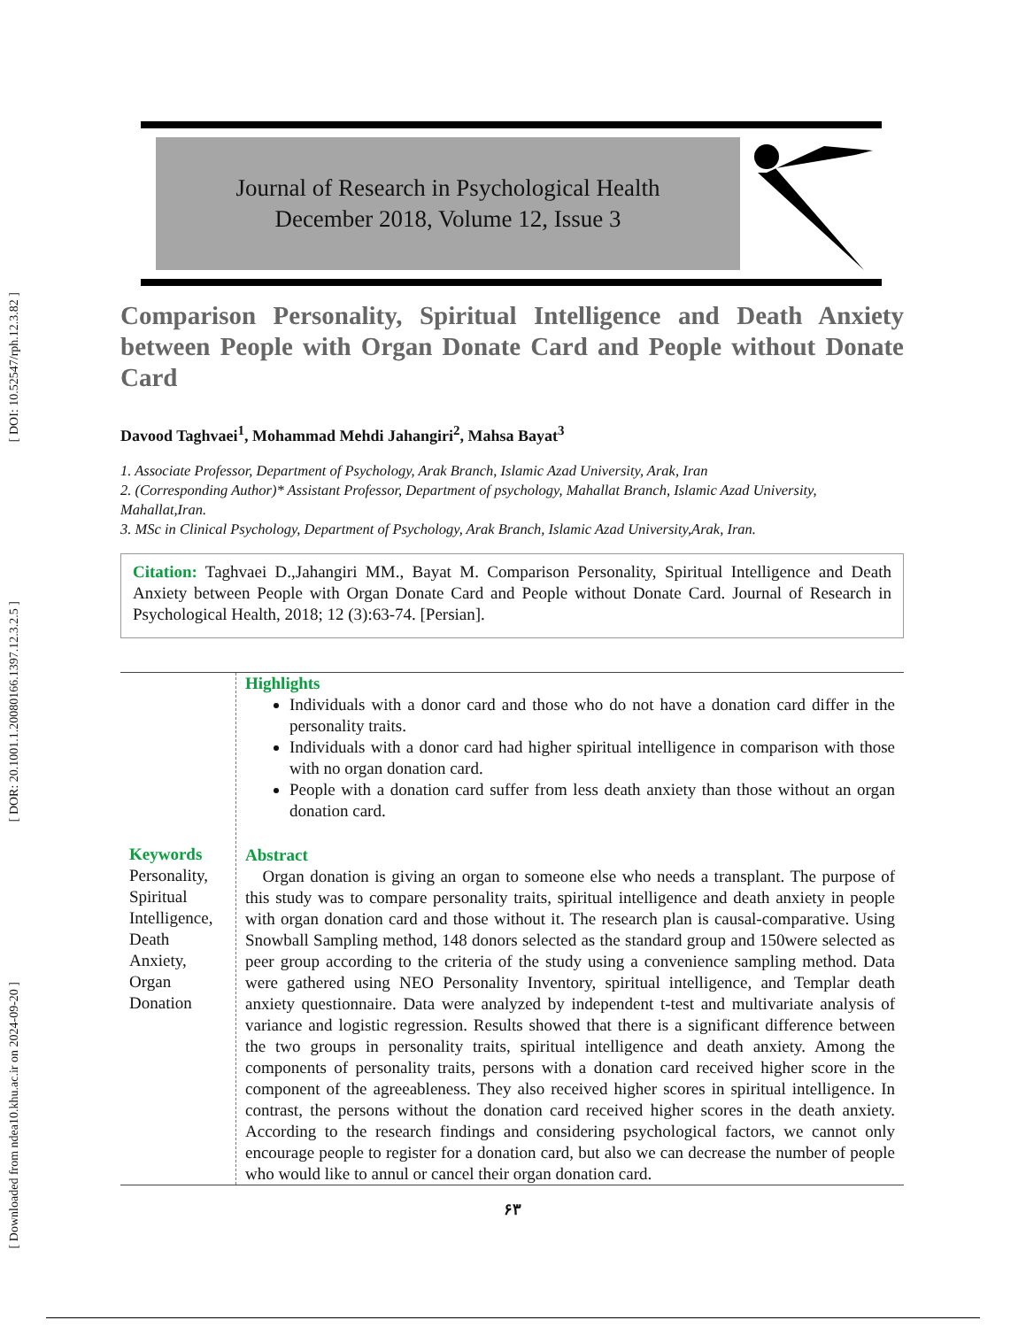[ DOI: 10.52547/rph.12.3.82 ]
[ DOR: 20.1001.1.20080166.1397.12.3.2.5 ]
[ Downloaded from ndea10.khu.ac.ir on 2024-09-20 ]
Journal of Research in Psychological Health
December 2018, Volume 12, Issue 3
Comparison Personality, Spiritual Intelligence and Death Anxiety between People with Organ Donate Card and People without Donate Card
Davood Taghvaei<sup>1</sup>, Mohammad Mehdi Jahangiri<sup>2</sup>, Mahsa Bayat<sup>3</sup>
1. Associate Professor, Department of Psychology, Arak Branch, Islamic Azad University, Arak, Iran
2. (Corresponding Author)* Assistant Professor, Department of psychology, Mahallat Branch, Islamic Azad University, Mahallat,Iran.
3. MSc in Clinical Psychology, Department of Psychology, Arak Branch, Islamic Azad University,Arak, Iran.
Citation: Taghvaei D.,Jahangiri MM., Bayat M. Comparison Personality, Spiritual Intelligence and Death Anxiety between People with Organ Donate Card and People without Donate Card. Journal of Research in Psychological Health, 2018; 12 (3):63-74. [Persian].
Keywords
Personality, Spiritual Intelligence, Death Anxiety, Organ Donation
Highlights
Individuals with a donor card and those who do not have a donation card differ in the personality traits.
Individuals with a donor card had higher spiritual intelligence in comparison with those with no organ donation card.
People with a donation card suffer from less death anxiety than those without an organ donation card.
Abstract
Organ donation is giving an organ to someone else who needs a transplant. The purpose of this study was to compare personality traits, spiritual intelligence and death anxiety in people with organ donation card and those without it. The research plan is causal-comparative. Using Snowball Sampling method, 148 donors selected as the standard group and 150were selected as peer group according to the criteria of the study using a convenience sampling method. Data were gathered using NEO Personality Inventory, spiritual intelligence, and Templar death anxiety questionnaire. Data were analyzed by independent t-test and multivariate analysis of variance and logistic regression. Results showed that there is a significant difference between the two groups in personality traits, spiritual intelligence and death anxiety. Among the components of personality traits, persons with a donation card received higher score in the component of the agreeableness. They also received higher scores in spiritual intelligence. In contrast, the persons without the donation card received higher scores in the death anxiety. According to the research findings and considering psychological factors, we cannot only encourage people to register for a donation card, but also we can decrease the number of people who would like to annul or cancel their organ donation card.
۶۳